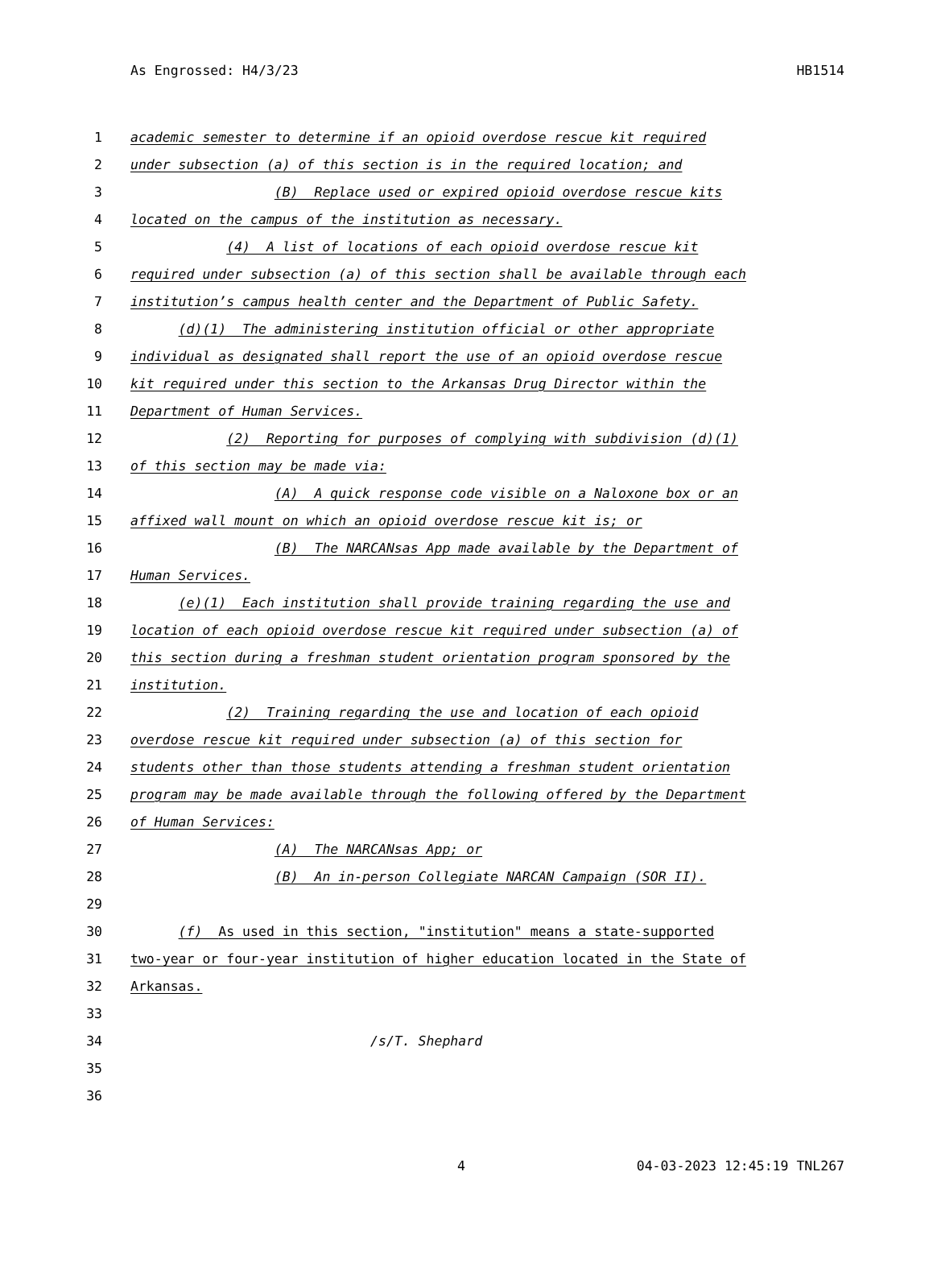As Engrossed: H4/3/23 HB1514
1 academic semester to determine if an opioid overdose rescue kit required
2 under subsection (a) of this section is in the required location; and
3 (B) Replace used or expired opioid overdose rescue kits
4 located on the campus of the institution as necessary.
5 (4) A list of locations of each opioid overdose rescue kit
6 required under subsection (a) of this section shall be available through each
7 institution’s campus health center and the Department of Public Safety.
8 (d)(1) The administering institution official or other appropriate
9 individual as designated shall report the use of an opioid overdose rescue
10 kit required under this section to the Arkansas Drug Director within the
11 Department of Human Services.
12 (2) Reporting for purposes of complying with subdivision (d)(1)
13 of this section may be made via:
14 (A) A quick response code visible on a Naloxone box or an
15 affixed wall mount on which an opioid overdose rescue kit is; or
16 (B) The NARCANsas App made available by the Department of
17 Human Services.
18 (e)(1) Each institution shall provide training regarding the use and
19 location of each opioid overdose rescue kit required under subsection (a) of
20 this section during a freshman student orientation program sponsored by the
21 institution.
22 (2) Training regarding the use and location of each opioid
23 overdose rescue kit required under subsection (a) of this section for
24 students other than those students attending a freshman student orientation
25 program may be made available through the following offered by the Department
26 of Human Services:
27 (A) The NARCANsas App; or
28 (B) An in-person Collegiate NARCAN Campaign (SOR II).
29
30 (f) As used in this section, "institution" means a state-supported
31 two-year or four-year institution of higher education located in the State of
32 Arkansas.
33
34 /s/T. Shephard
35
36
4 04-03-2023 12:45:19 TNL267